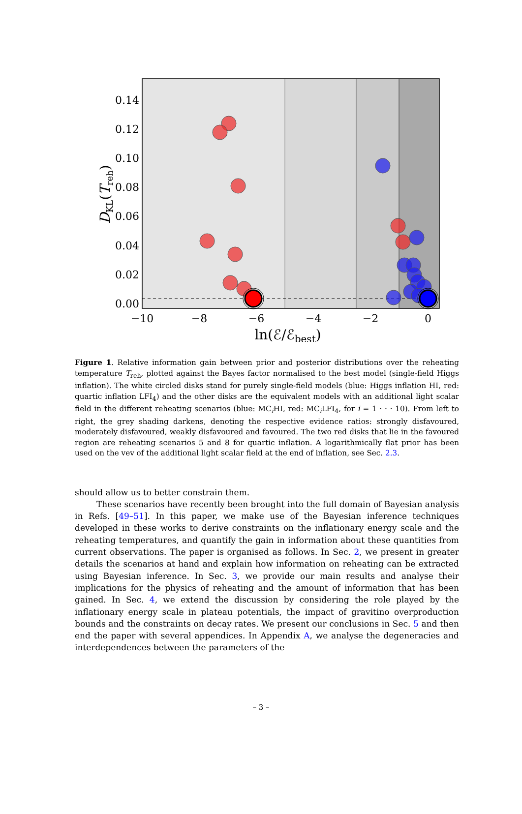0.14
0.12
0.10
0.08
0.06
0.04
0.02
0.00
−10
−8
−6
−4
−2
0
ln(ℰ/ℰbest)
DKL(Treh)
Figure 1. Relative information gain between prior and posterior distributions over the reheating temperature T<sub>reh</sub>, plotted against the Bayes factor normalised to the best model (single-field Higgs inflation). The white circled disks stand for purely single-field models (blue: Higgs inflation HI, red: quartic inflation LFI<sub>4</sub>) and the other disks are the equivalent models with an additional light scalar field in the different reheating scenarios (blue: MC<sub>i</sub>HI, red: MC<sub>i</sub>LFI<sub>4</sub>, for i = 1 · · · 10). From left to right, the grey shading darkens, denoting the respective evidence ratios: strongly disfavoured, moderately disfavoured, weakly disfavoured and favoured. The two red disks that lie in the favoured region are reheating scenarios 5 and 8 for quartic inflation. A logarithmically flat prior has been used on the vev of the additional light scalar field at the end of inflation, see Sec. 2.3.
should allow us to better constrain them.
These scenarios have recently been brought into the full domain of Bayesian analysis in Refs. [49–51]. In this paper, we make use of the Bayesian inference techniques developed in these works to derive constraints on the inflationary energy scale and the reheating temperatures, and quantify the gain in information about these quantities from current observations. The paper is organised as follows. In Sec. 2, we present in greater details the scenarios at hand and explain how information on reheating can be extracted using Bayesian inference. In Sec. 3, we provide our main results and analyse their implications for the physics of reheating and the amount of information that has been gained. In Sec. 4, we extend the discussion by considering the role played by the inflationary energy scale in plateau potentials, the impact of gravitino overproduction bounds and the constraints on decay rates. We present our conclusions in Sec. 5 and then end the paper with several appendices. In Appendix A, we analyse the degeneracies and interdependences between the parameters of the
– 3 –